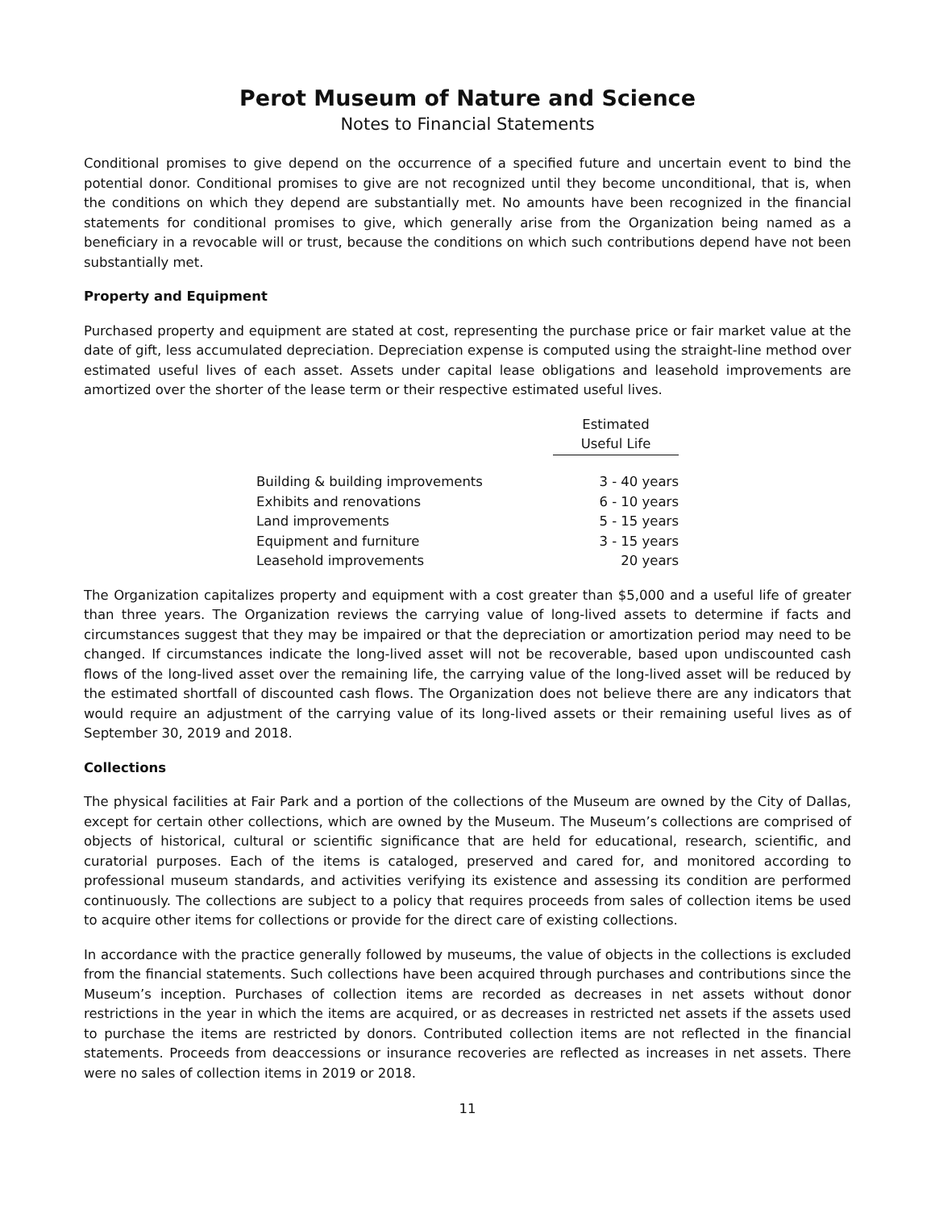Perot Museum of Nature and Science
Notes to Financial Statements
Conditional promises to give depend on the occurrence of a specified future and uncertain event to bind the potential donor. Conditional promises to give are not recognized until they become unconditional, that is, when the conditions on which they depend are substantially met. No amounts have been recognized in the financial statements for conditional promises to give, which generally arise from the Organization being named as a beneficiary in a revocable will or trust, because the conditions on which such contributions depend have not been substantially met.
Property and Equipment
Purchased property and equipment are stated at cost, representing the purchase price or fair market value at the date of gift, less accumulated depreciation. Depreciation expense is computed using the straight-line method over estimated useful lives of each asset. Assets under capital lease obligations and leasehold improvements are amortized over the shorter of the lease term or their respective estimated useful lives.
| | Estimated |
| --- | --- |
| | Useful Life |
| Building & building improvements | 3 - 40 years |
| Exhibits and renovations | 6 - 10 years |
| Land improvements | 5 - 15 years |
| Equipment and furniture | 3 - 15 years |
| Leasehold improvements | 20 years |
The Organization capitalizes property and equipment with a cost greater than $5,000 and a useful life of greater than three years. The Organization reviews the carrying value of long-lived assets to determine if facts and circumstances suggest that they may be impaired or that the depreciation or amortization period may need to be changed. If circumstances indicate the long-lived asset will not be recoverable, based upon undiscounted cash flows of the long-lived asset over the remaining life, the carrying value of the long-lived asset will be reduced by the estimated shortfall of discounted cash flows. The Organization does not believe there are any indicators that would require an adjustment of the carrying value of its long-lived assets or their remaining useful lives as of September 30, 2019 and 2018.
Collections
The physical facilities at Fair Park and a portion of the collections of the Museum are owned by the City of Dallas, except for certain other collections, which are owned by the Museum. The Museum’s collections are comprised of objects of historical, cultural or scientific significance that are held for educational, research, scientific, and curatorial purposes. Each of the items is cataloged, preserved and cared for, and monitored according to professional museum standards, and activities verifying its existence and assessing its condition are performed continuously. The collections are subject to a policy that requires proceeds from sales of collection items be used to acquire other items for collections or provide for the direct care of existing collections.
In accordance with the practice generally followed by museums, the value of objects in the collections is excluded from the financial statements. Such collections have been acquired through purchases and contributions since the Museum’s inception. Purchases of collection items are recorded as decreases in net assets without donor restrictions in the year in which the items are acquired, or as decreases in restricted net assets if the assets used to purchase the items are restricted by donors. Contributed collection items are not reflected in the financial statements. Proceeds from deaccessions or insurance recoveries are reflected as increases in net assets. There were no sales of collection items in 2019 or 2018.
11